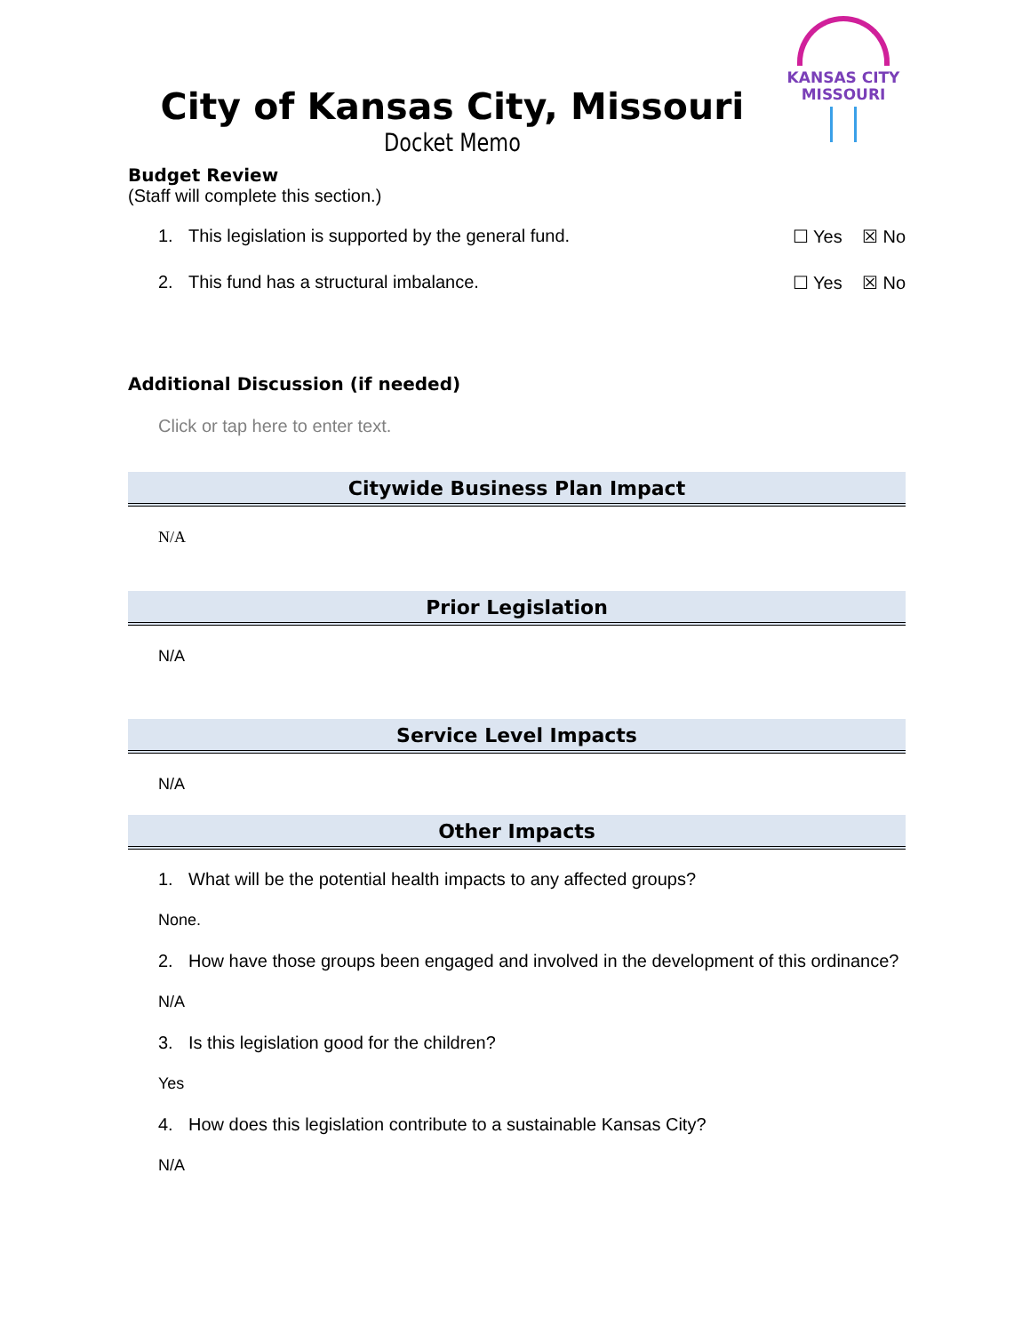KANSAS CITY
MISSOURI
City of Kansas City, Missouri
Docket Memo
Budget Review
(Staff will complete this section.)
1. This legislation is supported by the general fund. ☐ Yes ☒ No
2. This fund has a structural imbalance. ☐ Yes ☒ No
Additional Discussion (if needed)
Click or tap here to enter text.
Citywide Business Plan Impact
N/A
Prior Legislation
N/A
Service Level Impacts
N/A
Other Impacts
1. What will be the potential health impacts to any affected groups?
None.
2. How have those groups been engaged and involved in the development of this ordinance?
N/A
3. Is this legislation good for the children?
Yes
4. How does this legislation contribute to a sustainable Kansas City?
N/A